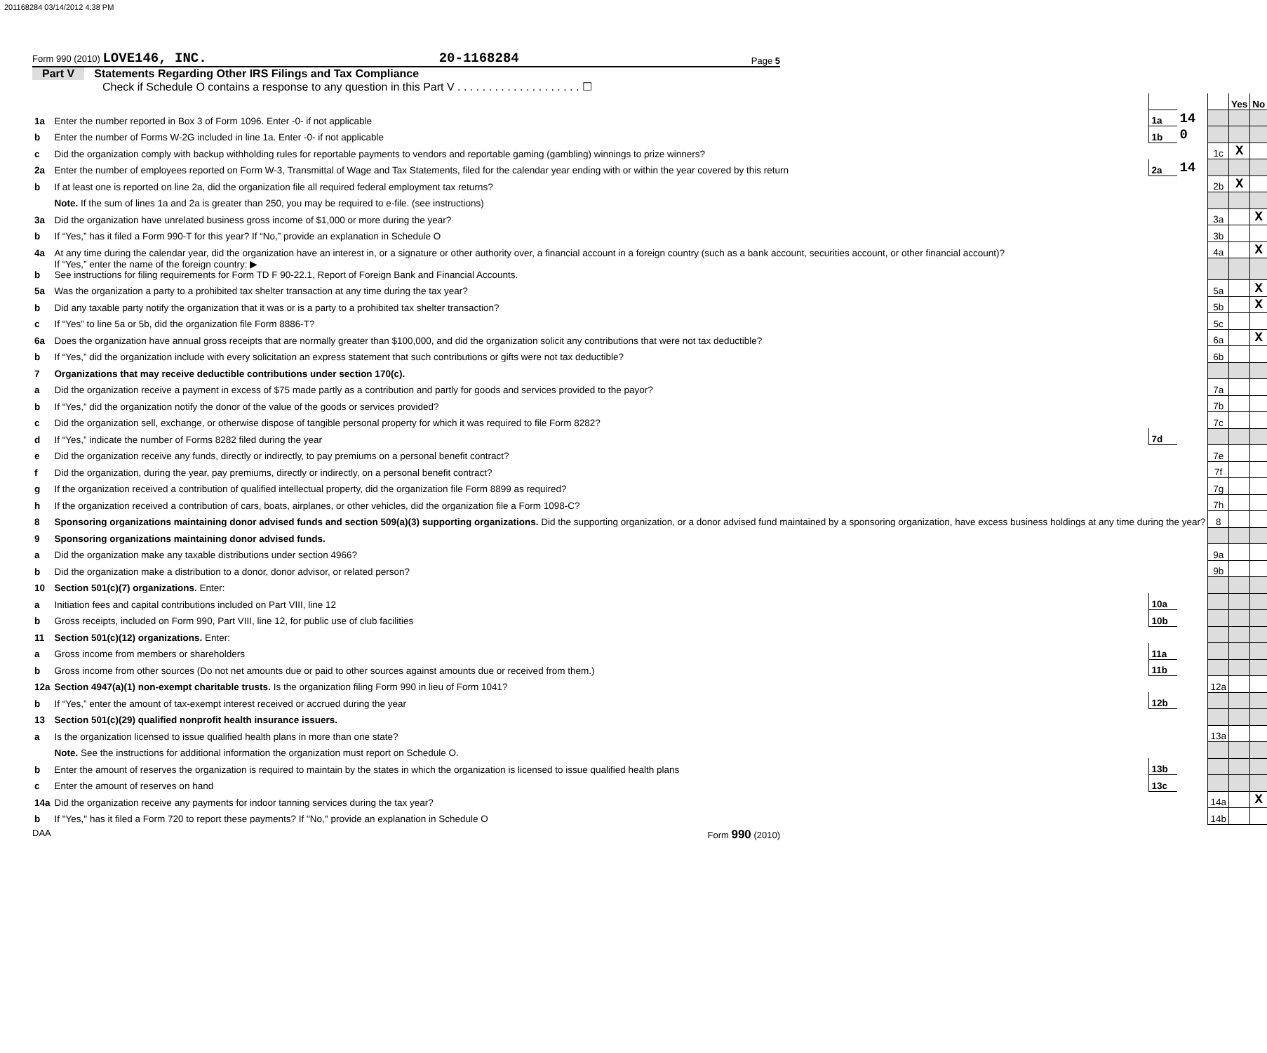201168284 03/14/2012 4:38 PM
Form 990 (2010) LOVE146, INC. 20-1168284 Page 5
Part V Statements Regarding Other IRS Filings and Tax Compliance
Check if Schedule O contains a response to any question in this Part V . . . . . . . . . . . . . . . . . . . . ☐
| | | | | | Yes | No |
| 1a | Enter the number reported in Box 3 of Form 1096. Enter -0- if not applicable | 1a | 14 | | | |
| b | Enter the number of Forms W-2G included in line 1a. Enter -0- if not applicable | 1b | 0 | | | |
| c | Did the organization comply with backup withholding rules for reportable payments to vendors and reportable gaming (gambling) winnings to prize winners? | | | 1c | X | |
| 2a | Enter the number of employees reported on Form W-3, Transmittal of Wage and Tax Statements, filed for the calendar year ending with or within the year covered by this return | 2a | 14 | | | |
| b | If at least one is reported on line 2a, did the organization file all required federal employment tax returns? | | | 2b | X | |
| | Note. If the sum of lines 1a and 2a is greater than 250, you may be required to e-file. (see instructions) | | | | | |
| 3a | Did the organization have unrelated business gross income of $1,000 or more during the year? | | | 3a | | X |
| b | If “Yes,” has it filed a Form 990-T for this year? If “No,” provide an explanation in Schedule O | | | 3b | | |
| 4a | At any time during the calendar year, did the organization have an interest in, or a signature or other authority over, a financial account in a foreign country (such as a bank account, securities account, or other financial account)? | | | 4a | | X |
| b | If “Yes,” enter the name of the foreign country: ▶ See instructions for filing requirements for Form TD F 90-22.1, Report of Foreign Bank and Financial Accounts. | | | | | |
| 5a | Was the organization a party to a prohibited tax shelter transaction at any time during the tax year? | | | 5a | | X |
| b | Did any taxable party notify the organization that it was or is a party to a prohibited tax shelter transaction? | | | 5b | | X |
| c | If “Yes” to line 5a or 5b, did the organization file Form 8886-T? | | | 5c | | |
| 6a | Does the organization have annual gross receipts that are normally greater than $100,000, and did the organization solicit any contributions that were not tax deductible? | | | 6a | | X |
| b | If “Yes,” did the organization include with every solicitation an express statement that such contributions or gifts were not tax deductible? | | | 6b | | |
| 7 | Organizations that may receive deductible contributions under section 170(c). | | | | | |
| a | Did the organization receive a payment in excess of $75 made partly as a contribution and partly for goods and services provided to the payor? | | | 7a | | |
| b | If “Yes,” did the organization notify the donor of the value of the goods or services provided? | | | 7b | | |
| c | Did the organization sell, exchange, or otherwise dispose of tangible personal property for which it was required to file Form 8282? | | | 7c | | |
| d | If “Yes,” indicate the number of Forms 8282 filed during the year | 7d | | | | |
| e | Did the organization receive any funds, directly or indirectly, to pay premiums on a personal benefit contract? | | | 7e | | |
| f | Did the organization, during the year, pay premiums, directly or indirectly, on a personal benefit contract? | | | 7f | | |
| g | If the organization received a contribution of qualified intellectual property, did the organization file Form 8899 as required? | | | 7g | | |
| h | If the organization received a contribution of cars, boats, airplanes, or other vehicles, did the organization file a Form 1098-C? | | | 7h | | |
| 8 | Sponsoring organizations maintaining donor advised funds and section 509(a)(3) supporting organizations. Did the supporting organization, or a donor advised fund maintained by a sponsoring organization, have excess business holdings at any time during the year? | | | 8 | | |
| 9 | Sponsoring organizations maintaining donor advised funds. | | | | | |
| a | Did the organization make any taxable distributions under section 4966? | | | 9a | | |
| b | Did the organization make a distribution to a donor, donor advisor, or related person? | | | 9b | | |
| 10 | Section 501(c)(7) organizations. Enter: | | | | | |
| a | Initiation fees and capital contributions included on Part VIII, line 12 | 10a | | | | |
| b | Gross receipts, included on Form 990, Part VIII, line 12, for public use of club facilities | 10b | | | | |
| 11 | Section 501(c)(12) organizations. Enter: | | | | | |
| a | Gross income from members or shareholders | 11a | | | | |
| b | Gross income from other sources (Do not net amounts due or paid to other sources against amounts due or received from them.) | 11b | | | | |
| 12a | Section 4947(a)(1) non-exempt charitable trusts. Is the organization filing Form 990 in lieu of Form 1041? | | | 12a | | |
| b | If “Yes,” enter the amount of tax-exempt interest received or accrued during the year | 12b | | | | |
| 13 | Section 501(c)(29) qualified nonprofit health insurance issuers. | | | | | |
| a | Is the organization licensed to issue qualified health plans in more than one state? | | | 13a | | |
| | Note. See the instructions for additional information the organization must report on Schedule O. | | | | | |
| b | Enter the amount of reserves the organization is required to maintain by the states in which the organization is licensed to issue qualified health plans | 13b | | | | |
| c | Enter the amount of reserves on hand | 13c | | | | |
| 14a | Did the organization receive any payments for indoor tanning services during the tax year? | | | 14a | | X |
| b | If "Yes," has it filed a Form 720 to report these payments? If "No," provide an explanation in Schedule O | | | 14b | | |
DAA Form 990 (2010)